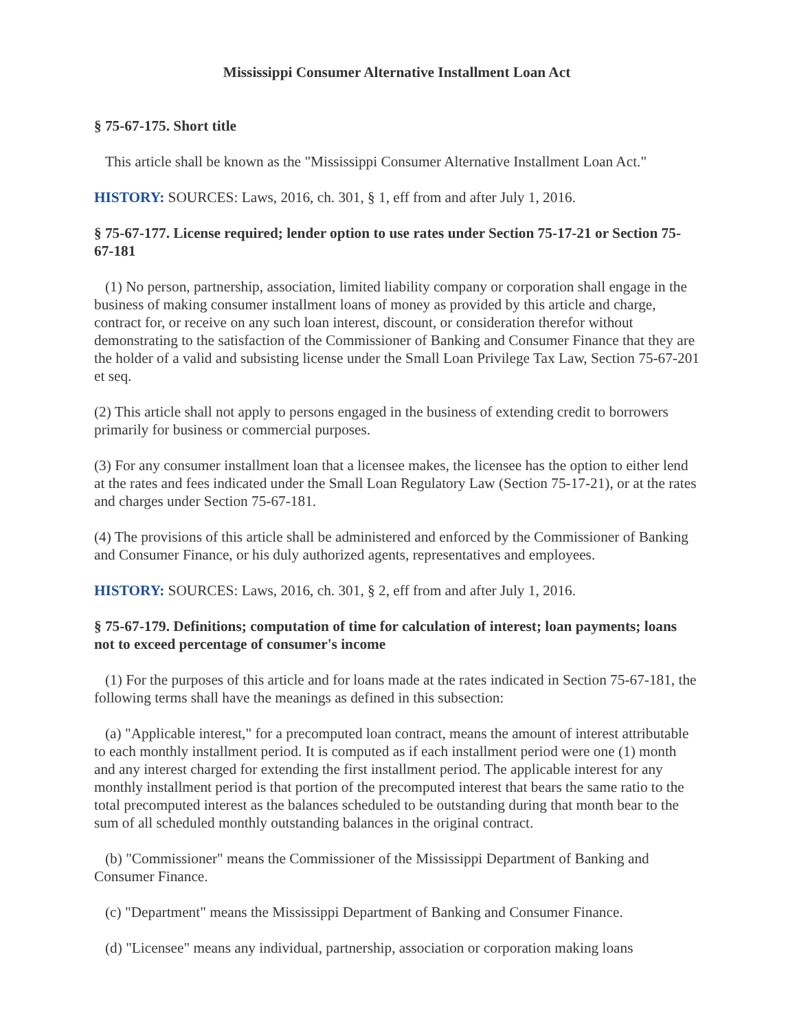Mississippi Consumer Alternative Installment Loan Act
§ 75-67-175. Short title
This article shall be known as the "Mississippi Consumer Alternative Installment Loan Act."
HISTORY: SOURCES: Laws, 2016, ch. 301, § 1, eff from and after July 1, 2016.
§ 75-67-177. License required; lender option to use rates under Section 75-17-21 or Section 75-67-181
(1) No person, partnership, association, limited liability company or corporation shall engage in the business of making consumer installment loans of money as provided by this article and charge, contract for, or receive on any such loan interest, discount, or consideration therefor without demonstrating to the satisfaction of the Commissioner of Banking and Consumer Finance that they are the holder of a valid and subsisting license under the Small Loan Privilege Tax Law, Section 75-67-201 et seq.
(2) This article shall not apply to persons engaged in the business of extending credit to borrowers primarily for business or commercial purposes.
(3) For any consumer installment loan that a licensee makes, the licensee has the option to either lend at the rates and fees indicated under the Small Loan Regulatory Law (Section 75-17-21), or at the rates and charges under Section 75-67-181.
(4) The provisions of this article shall be administered and enforced by the Commissioner of Banking and Consumer Finance, or his duly authorized agents, representatives and employees.
HISTORY: SOURCES: Laws, 2016, ch. 301, § 2, eff from and after July 1, 2016.
§ 75-67-179. Definitions; computation of time for calculation of interest; loan payments; loans not to exceed percentage of consumer's income
(1) For the purposes of this article and for loans made at the rates indicated in Section 75-67-181, the following terms shall have the meanings as defined in this subsection:
(a) "Applicable interest," for a precomputed loan contract, means the amount of interest attributable to each monthly installment period. It is computed as if each installment period were one (1) month and any interest charged for extending the first installment period. The applicable interest for any monthly installment period is that portion of the precomputed interest that bears the same ratio to the total precomputed interest as the balances scheduled to be outstanding during that month bear to the sum of all scheduled monthly outstanding balances in the original contract.
(b) "Commissioner" means the Commissioner of the Mississippi Department of Banking and Consumer Finance.
(c) "Department" means the Mississippi Department of Banking and Consumer Finance.
(d) "Licensee" means any individual, partnership, association or corporation making loans